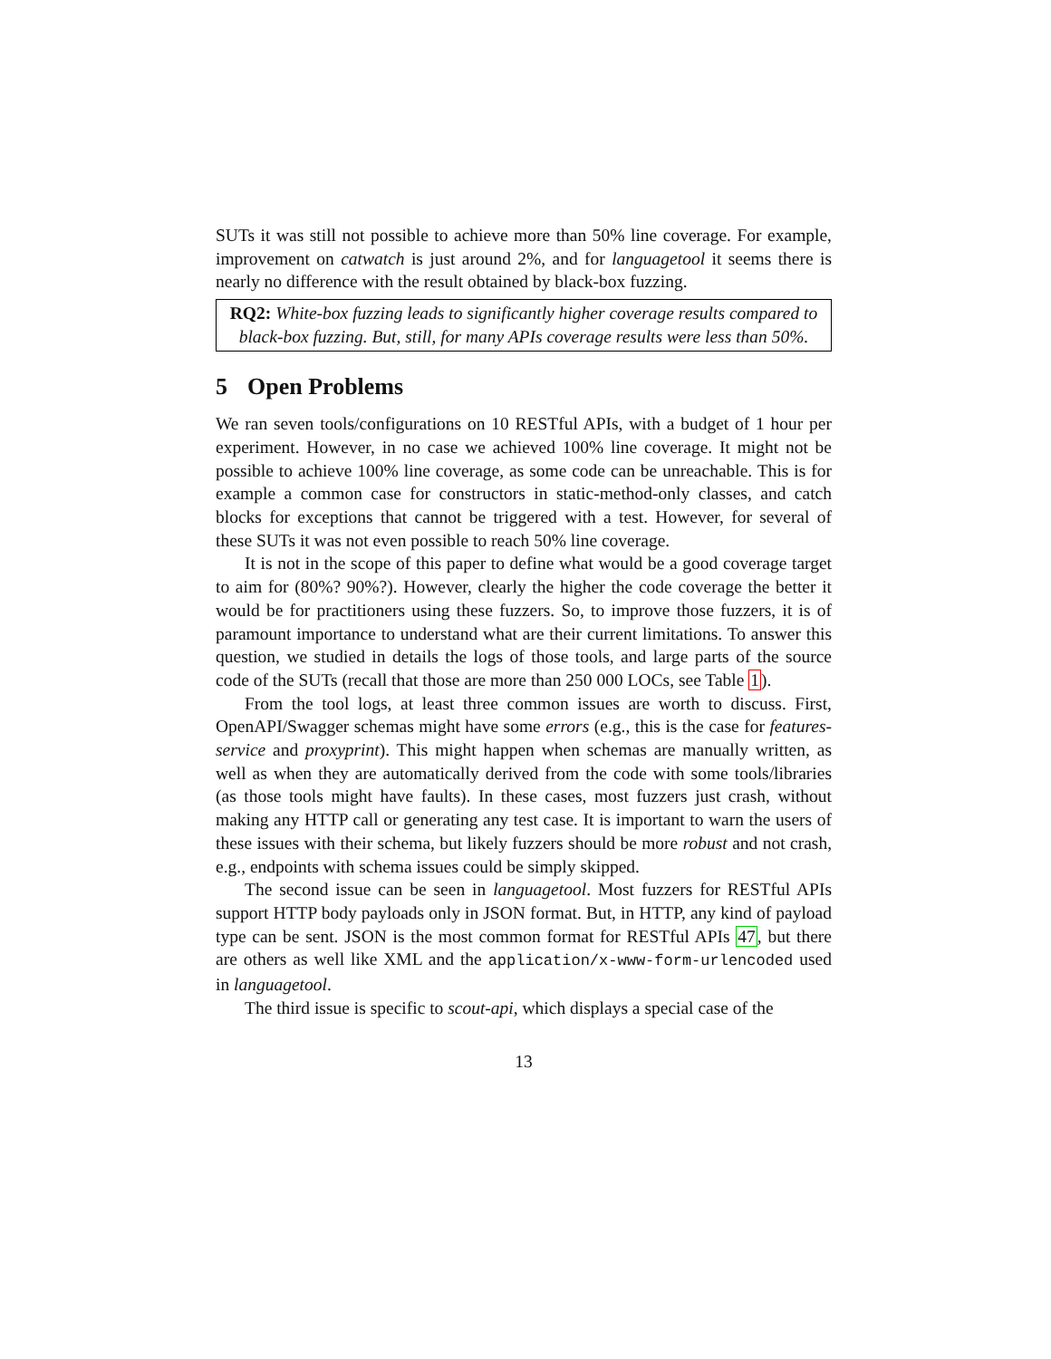SUTs it was still not possible to achieve more than 50% line coverage. For example, improvement on catwatch is just around 2%, and for languagetool it seems there is nearly no difference with the result obtained by black-box fuzzing.
RQ2: White-box fuzzing leads to significantly higher coverage results compared to black-box fuzzing. But, still, for many APIs coverage results were less than 50%.
5 Open Problems
We ran seven tools/configurations on 10 RESTful APIs, with a budget of 1 hour per experiment. However, in no case we achieved 100% line coverage. It might not be possible to achieve 100% line coverage, as some code can be unreachable. This is for example a common case for constructors in static-method-only classes, and catch blocks for exceptions that cannot be triggered with a test. However, for several of these SUTs it was not even possible to reach 50% line coverage.
It is not in the scope of this paper to define what would be a good coverage target to aim for (80%? 90%?). However, clearly the higher the code coverage the better it would be for practitioners using these fuzzers. So, to improve those fuzzers, it is of paramount importance to understand what are their current limitations. To answer this question, we studied in details the logs of those tools, and large parts of the source code of the SUTs (recall that those are more than 250 000 LOCs, see Table 1).
From the tool logs, at least three common issues are worth to discuss. First, OpenAPI/Swagger schemas might have some errors (e.g., this is the case for features-service and proxyprint). This might happen when schemas are manually written, as well as when they are automatically derived from the code with some tools/libraries (as those tools might have faults). In these cases, most fuzzers just crash, without making any HTTP call or generating any test case. It is important to warn the users of these issues with their schema, but likely fuzzers should be more robust and not crash, e.g., endpoints with schema issues could be simply skipped.
The second issue can be seen in languagetool. Most fuzzers for RESTful APIs support HTTP body payloads only in JSON format. But, in HTTP, any kind of payload type can be sent. JSON is the most common format for RESTful APIs 47, but there are others as well like XML and the application/x-www-form-urlencoded used in languagetool.
The third issue is specific to scout-api, which displays a special case of the
13